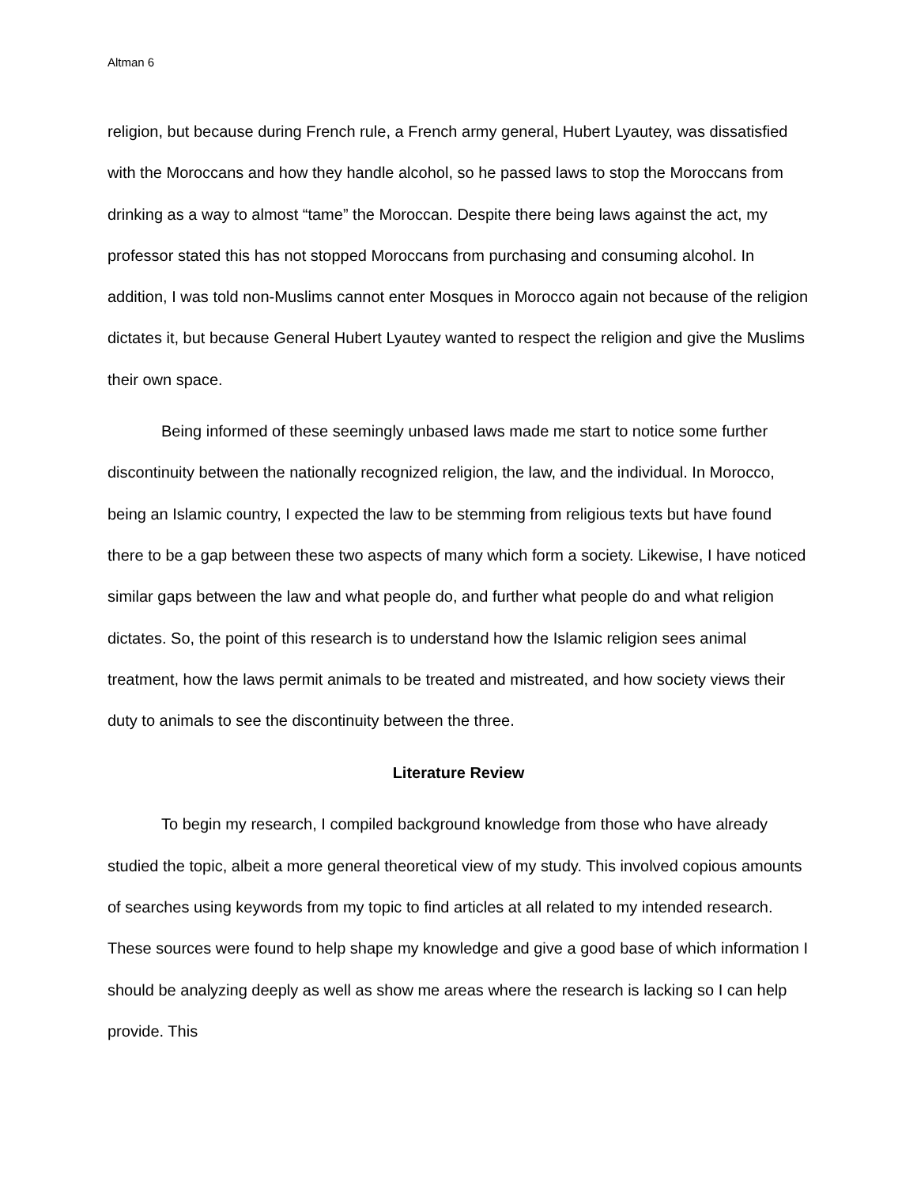Altman 6
religion, but because during French rule, a French army general, Hubert Lyautey, was dissatisfied with the Moroccans and how they handle alcohol, so he passed laws to stop the Moroccans from drinking as a way to almost “tame” the Moroccan. Despite there being laws against the act, my professor stated this has not stopped Moroccans from purchasing and consuming alcohol. In addition, I was told non-Muslims cannot enter Mosques in Morocco again not because of the religion dictates it, but because General Hubert Lyautey wanted to respect the religion and give the Muslims their own space.
Being informed of these seemingly unbased laws made me start to notice some further discontinuity between the nationally recognized religion, the law, and the individual. In Morocco, being an Islamic country, I expected the law to be stemming from religious texts but have found there to be a gap between these two aspects of many which form a society. Likewise, I have noticed similar gaps between the law and what people do, and further what people do and what religion dictates. So, the point of this research is to understand how the Islamic religion sees animal treatment, how the laws permit animals to be treated and mistreated, and how society views their duty to animals to see the discontinuity between the three.
Literature Review
To begin my research, I compiled background knowledge from those who have already studied the topic, albeit a more general theoretical view of my study. This involved copious amounts of searches using keywords from my topic to find articles at all related to my intended research. These sources were found to help shape my knowledge and give a good base of which information I should be analyzing deeply as well as show me areas where the research is lacking so I can help provide. This